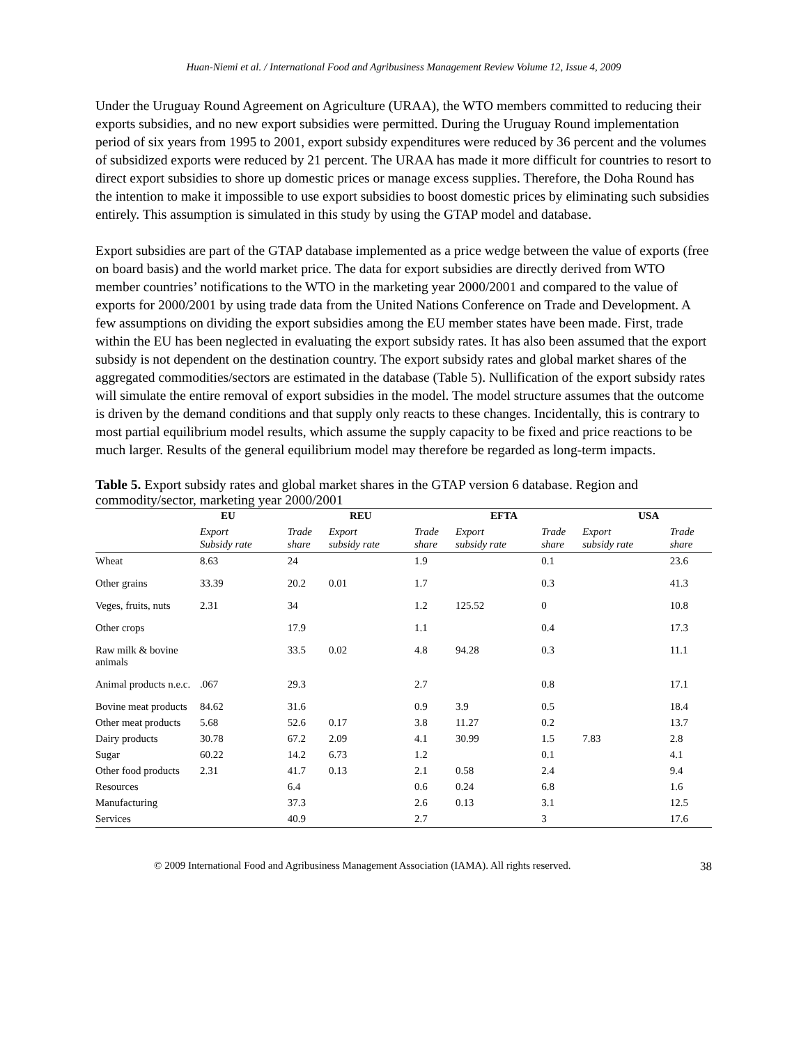Huan-Niemi et al. / International Food and Agribusiness Management Review Volume 12, Issue 4, 2009
Under the Uruguay Round Agreement on Agriculture (URAA), the WTO members committed to reducing their exports subsidies, and no new export subsidies were permitted. During the Uruguay Round implementation period of six years from 1995 to 2001, export subsidy expenditures were reduced by 36 percent and the volumes of subsidized exports were reduced by 21 percent. The URAA has made it more difficult for countries to resort to direct export subsidies to shore up domestic prices or manage excess supplies. Therefore, the Doha Round has the intention to make it impossible to use export subsidies to boost domestic prices by eliminating such subsidies entirely. This assumption is simulated in this study by using the GTAP model and database.
Export subsidies are part of the GTAP database implemented as a price wedge between the value of exports (free on board basis) and the world market price. The data for export subsidies are directly derived from WTO member countries’ notifications to the WTO in the marketing year 2000/2001 and compared to the value of exports for 2000/2001 by using trade data from the United Nations Conference on Trade and Development. A few assumptions on dividing the export subsidies among the EU member states have been made. First, trade within the EU has been neglected in evaluating the export subsidy rates. It has also been assumed that the export subsidy is not dependent on the destination country. The export subsidy rates and global market shares of the aggregated commodities/sectors are estimated in the database (Table 5). Nullification of the export subsidy rates will simulate the entire removal of export subsidies in the model. The model structure assumes that the outcome is driven by the demand conditions and that supply only reacts to these changes. Incidentally, this is contrary to most partial equilibrium model results, which assume the supply capacity to be fixed and price reactions to be much larger. Results of the general equilibrium model may therefore be regarded as long-term impacts.
Table 5. Export subsidy rates and global market shares in the GTAP version 6 database. Region and commodity/sector, marketing year 2000/2001
| | EU | | REU | | EFTA | | USA | |
| --- | --- | --- | --- | --- | --- | --- | --- | --- |
| | Export Subsidy rate | Trade share | Export subsidy rate | Trade share | Export subsidy rate | Trade share | Export subsidy rate | Trade share |
| Wheat | 8.63 | 24 | | 1.9 | | 0.1 | | 23.6 |
| Other grains | 33.39 | 20.2 | 0.01 | 1.7 | | 0.3 | | 41.3 |
| Veges, fruits, nuts | 2.31 | 34 | | 1.2 | 125.52 | 0 | | 10.8 |
| Other crops | | 17.9 | | 1.1 | | 0.4 | | 17.3 |
| Raw milk & bovine animals | | 33.5 | 0.02 | 4.8 | 94.28 | 0.3 | | 11.1 |
| Animal products n.e.c. | .067 | 29.3 | | 2.7 | | 0.8 | | 17.1 |
| Bovine meat products | 84.62 | 31.6 | | 0.9 | 3.9 | 0.5 | | 18.4 |
| Other meat products | 5.68 | 52.6 | 0.17 | 3.8 | 11.27 | 0.2 | | 13.7 |
| Dairy products | 30.78 | 67.2 | 2.09 | 4.1 | 30.99 | 1.5 | 7.83 | 2.8 |
| Sugar | 60.22 | 14.2 | 6.73 | 1.2 | | 0.1 | | 4.1 |
| Other food products | 2.31 | 41.7 | 0.13 | 2.1 | 0.58 | 2.4 | | 9.4 |
| Resources | | 6.4 | | 0.6 | 0.24 | 6.8 | | 1.6 |
| Manufacturing | | 37.3 | | 2.6 | 0.13 | 3.1 | | 12.5 |
| Services | | 40.9 | | 2.7 | | 3 | | 17.6 |
© 2009 International Food and Agribusiness Management Association (IAMA). All rights reserved. 38